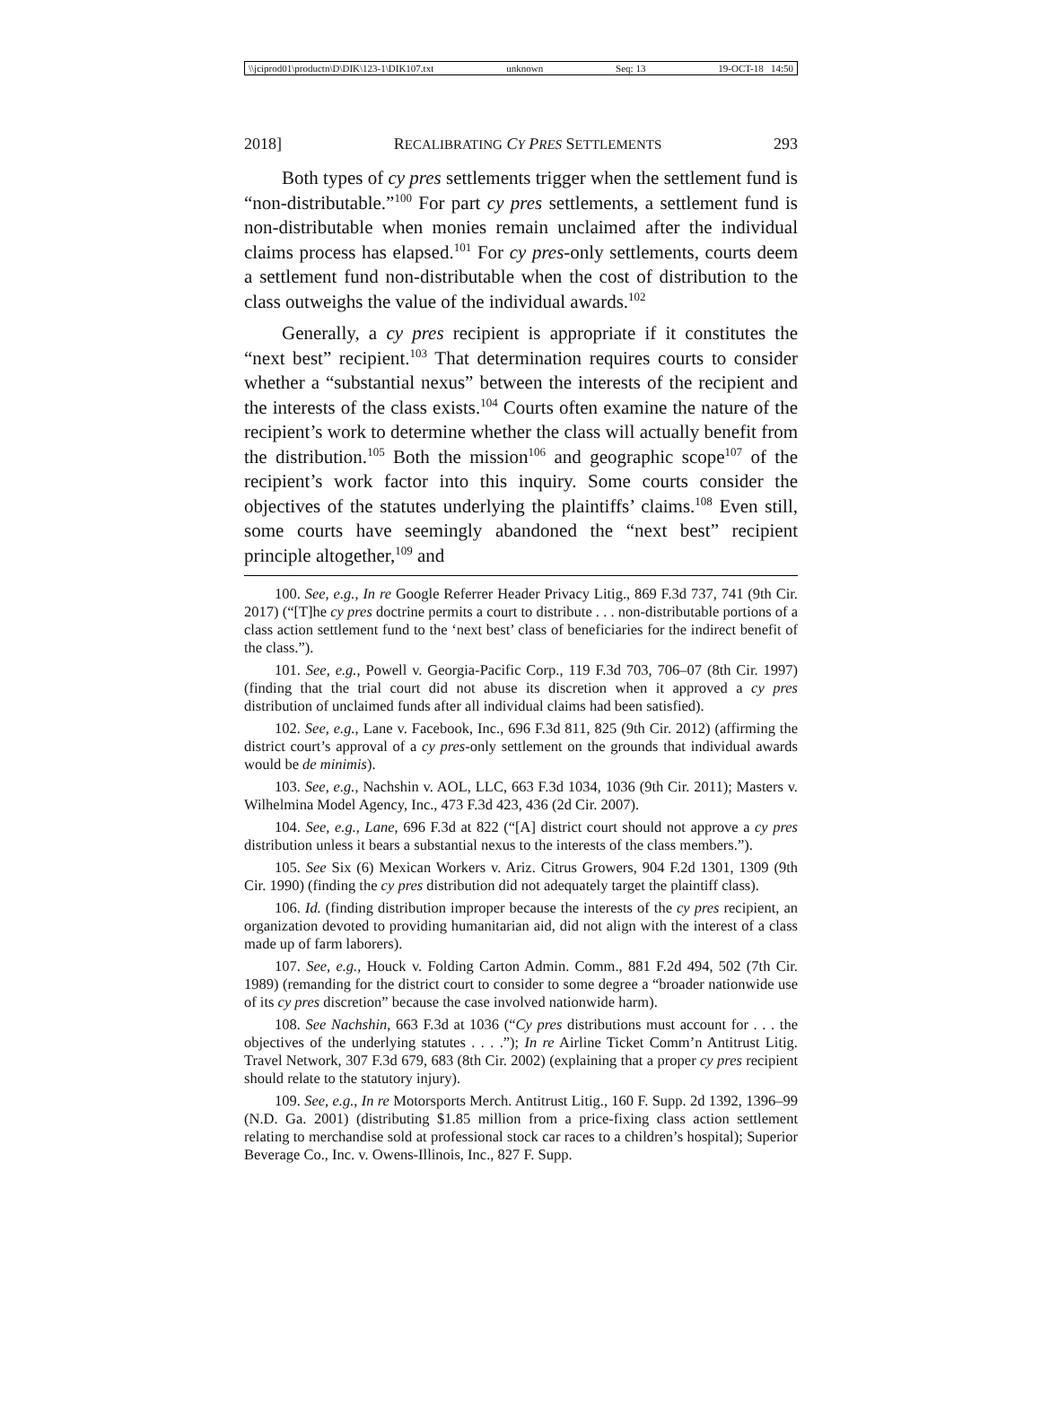\\jciprod01\productn\D\DIK\123-1\DIK107.txt unknown Seq: 13 19-OCT-18 14:50
2018] RECALIBRATING CY PRES SETTLEMENTS 293
Both types of cy pres settlements trigger when the settlement fund is “non-distributable.”<sup>100</sup> For part cy pres settlements, a settlement fund is non-distributable when monies remain unclaimed after the individual claims process has elapsed.<sup>101</sup> For cy pres-only settlements, courts deem a settlement fund non-distributable when the cost of distribution to the class outweighs the value of the individual awards.<sup>102</sup>
Generally, a cy pres recipient is appropriate if it constitutes the “next best” recipient.<sup>103</sup> That determination requires courts to consider whether a “substantial nexus” between the interests of the recipient and the interests of the class exists.<sup>104</sup> Courts often examine the nature of the recipient’s work to determine whether the class will actually benefit from the distribution.<sup>105</sup> Both the mission<sup>106</sup> and geographic scope<sup>107</sup> of the recipient’s work factor into this inquiry. Some courts consider the objectives of the statutes underlying the plaintiffs’ claims.<sup>108</sup> Even still, some courts have seemingly abandoned the “next best” recipient principle altogether,<sup>109</sup> and
100. See, e.g., In re Google Referrer Header Privacy Litig., 869 F.3d 737, 741 (9th Cir. 2017) (“[T]he cy pres doctrine permits a court to distribute . . . non-distributable portions of a class action settlement fund to the ‘next best’ class of beneficiaries for the indirect benefit of the class.”).
101. See, e.g., Powell v. Georgia-Pacific Corp., 119 F.3d 703, 706–07 (8th Cir. 1997) (finding that the trial court did not abuse its discretion when it approved a cy pres distribution of unclaimed funds after all individual claims had been satisfied).
102. See, e.g., Lane v. Facebook, Inc., 696 F.3d 811, 825 (9th Cir. 2012) (affirming the district court’s approval of a cy pres-only settlement on the grounds that individual awards would be de minimis).
103. See, e.g., Nachshin v. AOL, LLC, 663 F.3d 1034, 1036 (9th Cir. 2011); Masters v. Wilhelmina Model Agency, Inc., 473 F.3d 423, 436 (2d Cir. 2007).
104. See, e.g., Lane, 696 F.3d at 822 (“[A] district court should not approve a cy pres distribution unless it bears a substantial nexus to the interests of the class members.”).
105. See Six (6) Mexican Workers v. Ariz. Citrus Growers, 904 F.2d 1301, 1309 (9th Cir. 1990) (finding the cy pres distribution did not adequately target the plaintiff class).
106. Id. (finding distribution improper because the interests of the cy pres recipient, an organization devoted to providing humanitarian aid, did not align with the interest of a class made up of farm laborers).
107. See, e.g., Houck v. Folding Carton Admin. Comm., 881 F.2d 494, 502 (7th Cir. 1989) (remanding for the district court to consider to some degree a “broader nationwide use of its cy pres discretion” because the case involved nationwide harm).
108. See Nachshin, 663 F.3d at 1036 (“Cy pres distributions must account for . . . the objectives of the underlying statutes . . . .”); In re Airline Ticket Comm’n Antitrust Litig. Travel Network, 307 F.3d 679, 683 (8th Cir. 2002) (explaining that a proper cy pres recipient should relate to the statutory injury).
109. See, e.g., In re Motorsports Merch. Antitrust Litig., 160 F. Supp. 2d 1392, 1396–99 (N.D. Ga. 2001) (distributing $1.85 million from a price-fixing class action settlement relating to merchandise sold at professional stock car races to a children’s hospital); Superior Beverage Co., Inc. v. Owens-Illinois, Inc., 827 F. Supp.